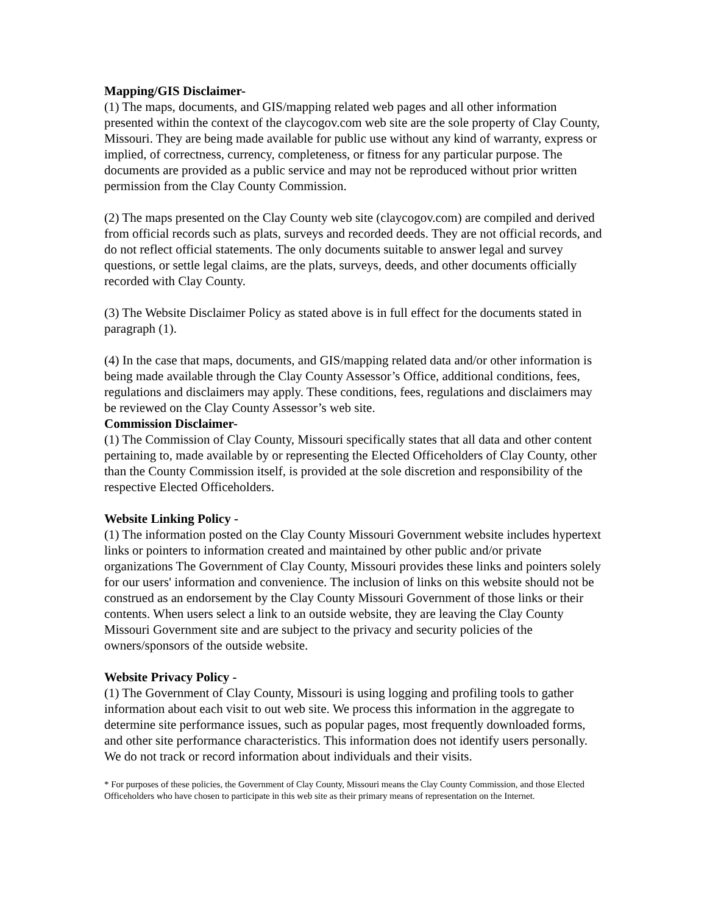Mapping/GIS Disclaimer-
(1) The maps, documents, and GIS/mapping related web pages and all other information presented within the context of the claycogov.com web site are the sole property of Clay County, Missouri. They are being made available for public use without any kind of warranty, express or implied, of correctness, currency, completeness, or fitness for any particular purpose. The documents are provided as a public service and may not be reproduced without prior written permission from the Clay County Commission.
(2) The maps presented on the Clay County web site (claycogov.com) are compiled and derived from official records such as plats, surveys and recorded deeds. They are not official records, and do not reflect official statements. The only documents suitable to answer legal and survey questions, or settle legal claims, are the plats, surveys, deeds, and other documents officially recorded with Clay County.
(3) The Website Disclaimer Policy as stated above is in full effect for the documents stated in paragraph (1).
(4) In the case that maps, documents, and GIS/mapping related data and/or other information is being made available through the Clay County Assessor’s Office, additional conditions, fees, regulations and disclaimers may apply. These conditions, fees, regulations and disclaimers may be reviewed on the Clay County Assessor’s web site.
Commission Disclaimer-
(1) The Commission of Clay County, Missouri specifically states that all data and other content pertaining to, made available by or representing the Elected Officeholders of Clay County, other than the County Commission itself, is provided at the sole discretion and responsibility of the respective Elected Officeholders.
Website Linking Policy -
(1) The information posted on the Clay County Missouri Government website includes hypertext links or pointers to information created and maintained by other public and/or private organizations The Government of Clay County, Missouri provides these links and pointers solely for our users' information and convenience. The inclusion of links on this website should not be construed as an endorsement by the Clay County Missouri Government of those links or their contents. When users select a link to an outside website, they are leaving the Clay County Missouri Government site and are subject to the privacy and security policies of the owners/sponsors of the outside website.
Website Privacy Policy -
(1) The Government of Clay County, Missouri is using logging and profiling tools to gather information about each visit to out web site. We process this information in the aggregate to determine site performance issues, such as popular pages, most frequently downloaded forms, and other site performance characteristics. This information does not identify users personally. We do not track or record information about individuals and their visits.
* For purposes of these policies, the Government of Clay County, Missouri means the Clay County Commission, and those Elected Officeholders who have chosen to participate in this web site as their primary means of representation on the Internet.